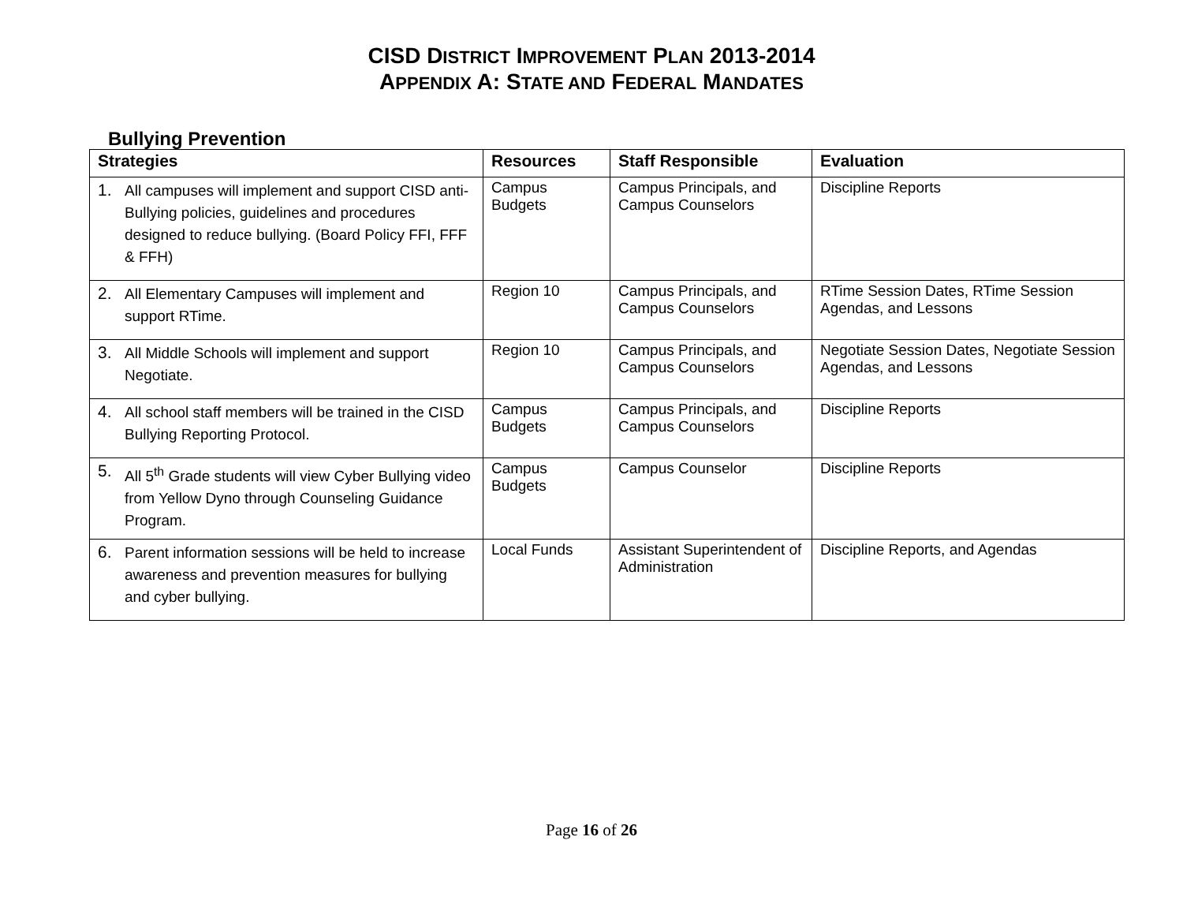CISD DISTRICT IMPROVEMENT PLAN 2013-2014
APPENDIX A: STATE AND FEDERAL MANDATES
Bullying Prevention
| Strategies | Resources | Staff Responsible | Evaluation |
| --- | --- | --- | --- |
| 1. All campuses will implement and support CISD anti-Bullying policies, guidelines and procedures designed to reduce bullying. (Board Policy FFI, FFF & FFH) | Campus Budgets | Campus Principals, and Campus Counselors | Discipline Reports |
| 2. All Elementary Campuses will implement and support RTime. | Region 10 | Campus Principals, and Campus Counselors | RTime Session Dates, RTime Session Agendas, and Lessons |
| 3. All Middle Schools will implement and support Negotiate. | Region 10 | Campus Principals, and Campus Counselors | Negotiate Session Dates, Negotiate Session Agendas, and Lessons |
| 4. All school staff members will be trained in the CISD Bullying Reporting Protocol. | Campus Budgets | Campus Principals, and Campus Counselors | Discipline Reports |
| 5. All 5<sup>th</sup> Grade students will view Cyber Bullying video from Yellow Dyno through Counseling Guidance Program. | Campus Budgets | Campus Counselor | Discipline Reports |
| 6. Parent information sessions will be held to increase awareness and prevention measures for bullying and cyber bullying. | Local Funds | Assistant Superintendent of Administration | Discipline Reports, and Agendas |
Page 16 of 26